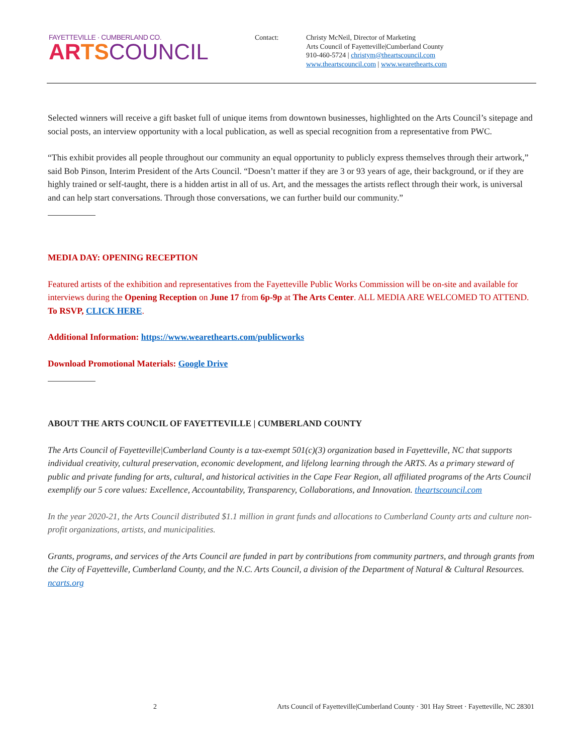FAYETTEVILLE · CUMBERLAND CO.
AR TS COUNCIL
Contact: Christy McNeil, Director of Marketing
Arts Council of Fayetteville|Cumberland County
910-460-5724 | christym@theartscouncil.com
www.theartscouncil.com | www.wearethearts.com
Selected winners will receive a gift basket full of unique items from downtown businesses, highlighted on the Arts Council’s sitepage and social posts, an interview opportunity with a local publication, as well as special recognition from a representative from PWC.
“This exhibit provides all people throughout our community an equal opportunity to publicly express themselves through their artwork,” said Bob Pinson, Interim President of the Arts Council. “Doesn’t matter if they are 3 or 93 years of age, their background, or if they are highly trained or self-taught, there is a hidden artist in all of us. Art, and the messages the artists reflect through their work, is universal and can help start conversations. Through those conversations, we can further build our community.”
MEDIA DAY: OPENING RECEPTION
Featured artists of the exhibition and representatives from the Fayetteville Public Works Commission will be on-site and available for interviews during the Opening Reception on June 17 from 6p-9p at The Arts Center. ALL MEDIA ARE WELCOMED TO ATTEND. To RSVP, CLICK HERE.
Additional Information: https://www.wearethearts.com/publicworks
Download Promotional Materials: Google Drive
ABOUT THE ARTS COUNCIL OF FAYETTEVILLE | CUMBERLAND COUNTY
The Arts Council of Fayetteville|Cumberland County is a tax-exempt 501(c)(3) organization based in Fayetteville, NC that supports individual creativity, cultural preservation, economic development, and lifelong learning through the ARTS. As a primary steward of public and private funding for arts, cultural, and historical activities in the Cape Fear Region, all affiliated programs of the Arts Council exemplify our 5 core values: Excellence, Accountability, Transparency, Collaborations, and Innovation. theartscouncil.com
In the year 2020-21, the Arts Council distributed $1.1 million in grant funds and allocations to Cumberland County arts and culture non-profit organizations, artists, and municipalities.
Grants, programs, and services of the Arts Council are funded in part by contributions from community partners, and through grants from the City of Fayetteville, Cumberland County, and the N.C. Arts Council, a division of the Department of Natural & Cultural Resources. ncarts.org
2 Arts Council of Fayetteville|Cumberland County · 301 Hay Street · Fayetteville, NC 28301